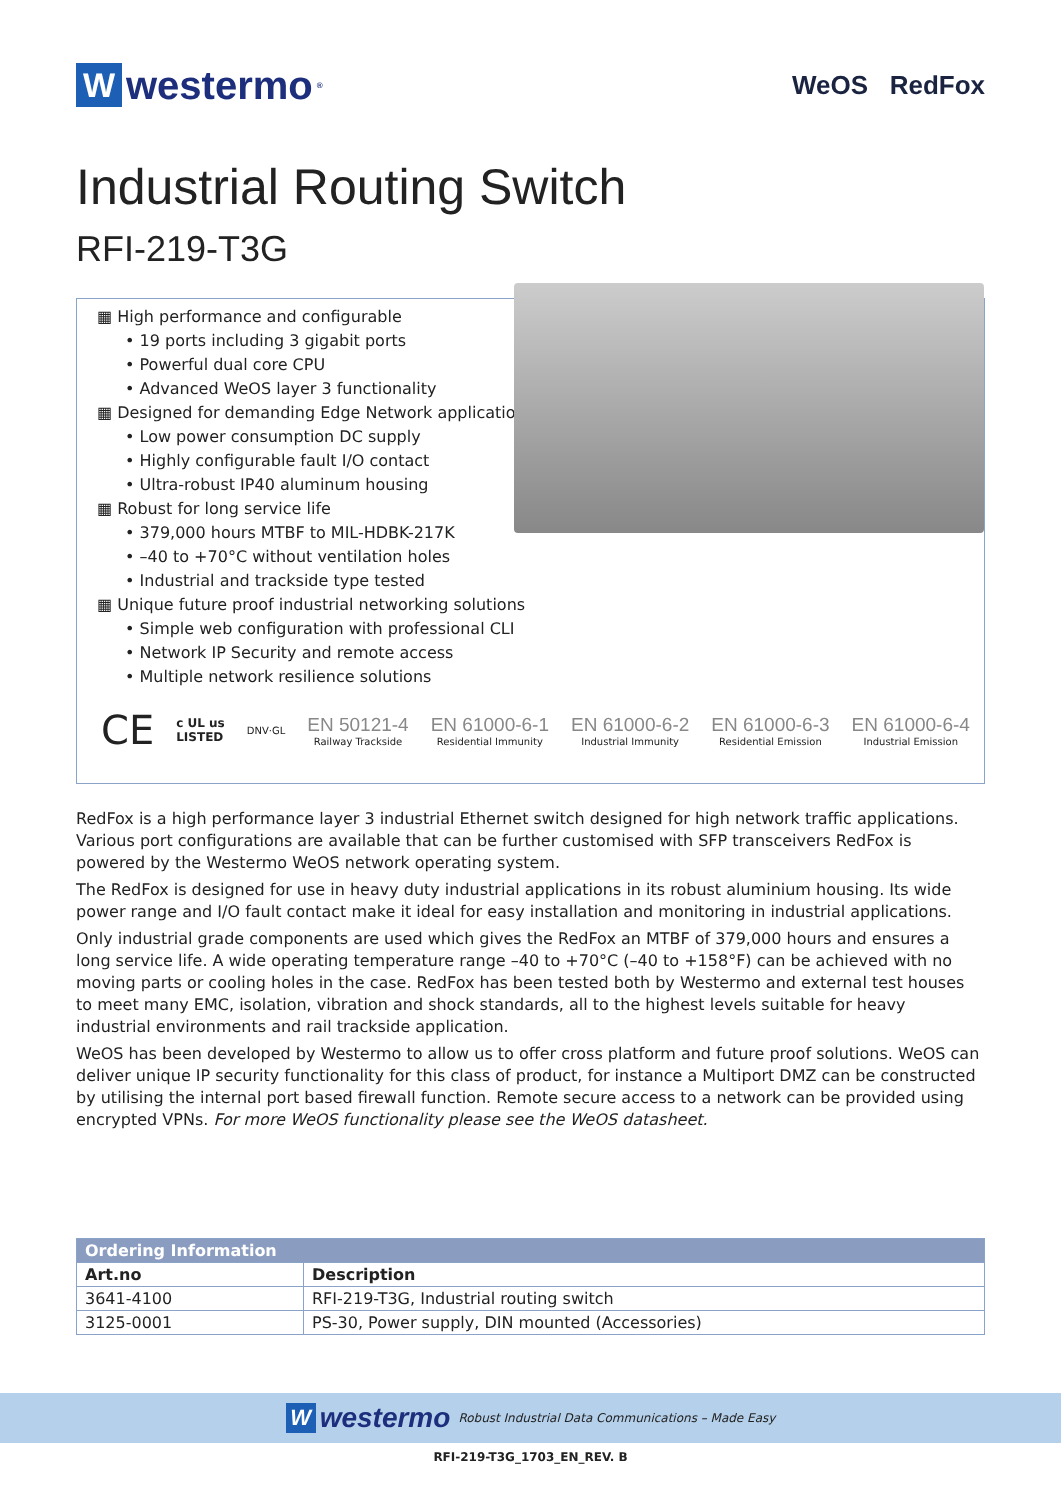Wwestermo<sup>®</sup>
WeOS RedFox
Industrial Routing Switch
RFI-219-T3G
▦ High performance and configurable
• 19 ports including 3 gigabit ports
• Powerful dual core CPU
• Advanced WeOS layer 3 functionality
▦ Designed for demanding Edge Network applications
• Low power consumption DC supply
• Highly configurable fault I/O contact
• Ultra-robust IP40 aluminum housing
▦ Robust for long service life
• 379,000 hours MTBF to MIL-HDBK-217K
• –40 to +70°C without ventilation holes
• Industrial and trackside type tested
▦ Unique future proof industrial networking solutions
• Simple web configuration with professional CLI
• Network IP Security and remote access
• Multiple network resilience solutions
CE c UL us
LISTED DNV·GL
EN 50121-4
Railway Trackside
EN 61000-6-1
Residential Immunity
EN 61000-6-2
Industrial Immunity
EN 61000-6-3
Residential Emission
EN 61000-6-4
Industrial Emission
RedFox is a high performance layer 3 industrial Ethernet switch designed for high network traffic applications. Various port configurations are available that can be further customised with SFP transceivers RedFox is powered by the Westermo WeOS network operating system.
The RedFox is designed for use in heavy duty industrial applications in its robust aluminium housing. Its wide power range and I/O fault contact make it ideal for easy installation and monitoring in industrial applications.
Only industrial grade components are used which gives the RedFox an MTBF of 379,000 hours and ensures a long service life. A wide operating temperature range –40 to +70°C (–40 to +158°F) can be achieved with no moving parts or cooling holes in the case. RedFox has been tested both by Westermo and external test houses to meet many EMC, isolation, vibration and shock standards, all to the highest levels suitable for heavy industrial environments and rail trackside application.
WeOS has been developed by Westermo to allow us to offer cross platform and future proof solutions. WeOS can deliver unique IP security functionality for this class of product, for instance a Multiport DMZ can be constructed by utilising the internal port based firewall function. Remote secure access to a network can be provided using encrypted VPNs. For more WeOS functionality please see the WeOS datasheet.
| Ordering Information | |
| Art.no | Description |
| 3641-4100 | RFI-219-T3G, Industrial routing switch |
| 3125-0001 | PS-30, Power supply, DIN mounted (Accessories) |
Wwestermo Robust Industrial Data Communications – Made Easy
RFI-219-T3G_1703_EN_REV. B